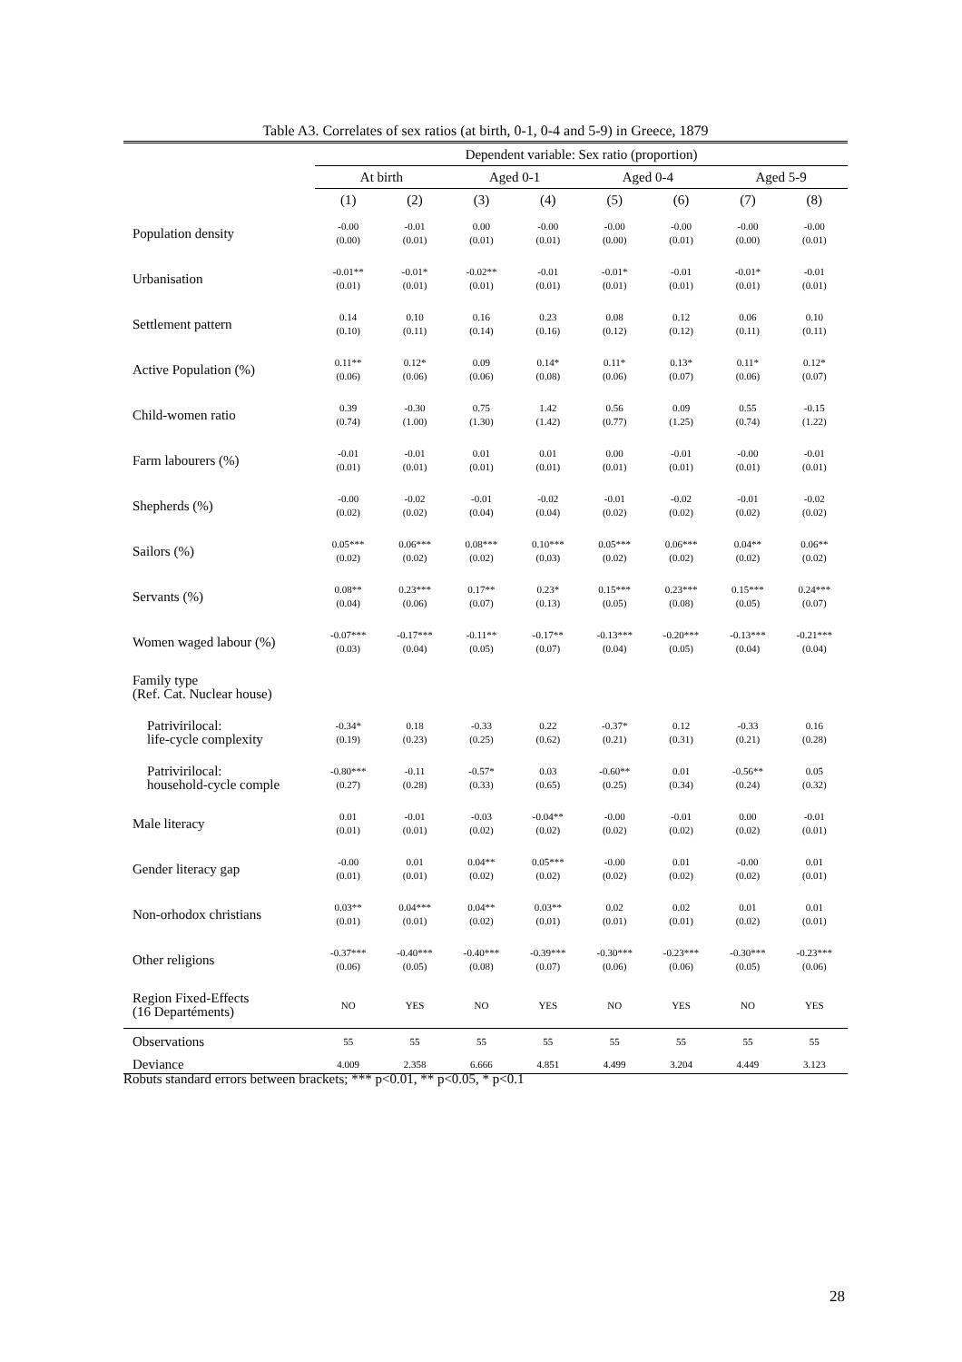Table A3. Correlates of sex ratios (at birth, 0-1, 0-4 and 5-9) in Greece, 1879
| | Dependent variable: Sex ratio (proportion) | | | | | | | |
| --- | --- | --- | --- | --- | --- | --- | --- | --- |
| | At birth | | Aged 0-1 | | Aged 0-4 | | Aged 5-9 | |
| | (1) | (2) | (3) | (4) | (5) | (6) | (7) | (8) |
| Population density | -0.00 (0.00) | -0.01 (0.01) | 0.00 (0.01) | -0.00 (0.01) | -0.00 (0.00) | -0.00 (0.01) | -0.00 (0.00) | -0.00 (0.01) |
| Urbanisation | -0.01** (0.01) | -0.01* (0.01) | -0.02** (0.01) | -0.01 (0.01) | -0.01* (0.01) | -0.01 (0.01) | -0.01* (0.01) | -0.01 (0.01) |
| Settlement pattern | 0.14 (0.10) | 0.10 (0.11) | 0.16 (0.14) | 0.23 (0.16) | 0.08 (0.12) | 0.12 (0.12) | 0.06 (0.11) | 0.10 (0.11) |
| Active Population (%) | 0.11** (0.06) | 0.12* (0.06) | 0.09 (0.06) | 0.14* (0.08) | 0.11* (0.06) | 0.13* (0.07) | 0.11* (0.06) | 0.12* (0.07) |
| Child-women ratio | 0.39 (0.74) | -0.30 (1.00) | 0.75 (1.30) | 1.42 (1.42) | 0.56 (0.77) | 0.09 (1.25) | 0.55 (0.74) | -0.15 (1.22) |
| Farm labourers (%) | -0.01 (0.01) | -0.01 (0.01) | 0.01 (0.01) | 0.01 (0.01) | 0.00 (0.01) | -0.01 (0.01) | -0.00 (0.01) | -0.01 (0.01) |
| Shepherds (%) | -0.00 (0.02) | -0.02 (0.02) | -0.01 (0.04) | -0.02 (0.04) | -0.01 (0.02) | -0.02 (0.02) | -0.01 (0.02) | -0.02 (0.02) |
| Sailors (%) | 0.05*** (0.02) | 0.06*** (0.02) | 0.08*** (0.02) | 0.10*** (0.03) | 0.05*** (0.02) | 0.06*** (0.02) | 0.04** (0.02) | 0.06** (0.02) |
| Servants (%) | 0.08** (0.04) | 0.23*** (0.06) | 0.17** (0.07) | 0.23* (0.13) | 0.15*** (0.05) | 0.23*** (0.08) | 0.15*** (0.05) | 0.24*** (0.07) |
| Women waged labour (%) | -0.07*** (0.03) | -0.17*** (0.04) | -0.11** (0.05) | -0.17** (0.07) | -0.13*** (0.04) | -0.20*** (0.05) | -0.13*** (0.04) | -0.21*** (0.04) |
| Family type (Ref. Cat. Nuclear house) | | | | | | | | |
| Patrivirilocal: life-cycle complexity | -0.34* (0.19) | 0.18 (0.23) | -0.33 (0.25) | 0.22 (0.62) | -0.37* (0.21) | 0.12 (0.31) | -0.33 (0.21) | 0.16 (0.28) |
| Patrivirilocal: household-cycle comple | -0.80*** (0.27) | -0.11 (0.28) | -0.57* (0.33) | 0.03 (0.65) | -0.60** (0.25) | 0.01 (0.34) | -0.56** (0.24) | 0.05 (0.32) |
| Male literacy | 0.01 (0.01) | -0.01 (0.01) | -0.03 (0.02) | -0.04** (0.02) | -0.00 (0.02) | -0.01 (0.02) | 0.00 (0.02) | -0.01 (0.01) |
| Gender literacy gap | -0.00 (0.01) | 0.01 (0.01) | 0.04** (0.02) | 0.05*** (0.02) | -0.00 (0.02) | 0.01 (0.02) | -0.00 (0.02) | 0.01 (0.01) |
| Non-orhodox christians | 0.03** (0.01) | 0.04*** (0.01) | 0.04** (0.02) | 0.03** (0.01) | 0.02 (0.01) | 0.02 (0.01) | 0.01 (0.02) | 0.01 (0.01) |
| Other religions | -0.37*** (0.06) | -0.40*** (0.05) | -0.40*** (0.08) | -0.39*** (0.07) | -0.30*** (0.06) | -0.23*** (0.06) | -0.30*** (0.05) | -0.23*** (0.06) |
| Region Fixed-Effects (16 Departéments) | NO | YES | NO | YES | NO | YES | NO | YES |
| Observations | 55 | 55 | 55 | 55 | 55 | 55 | 55 | 55 |
| Deviance | 4.009 | 2.358 | 6.666 | 4.851 | 4.499 | 3.204 | 4.449 | 3.123 |
Robuts standard errors between brackets; *** p<0.01, ** p<0.05, * p<0.1
28